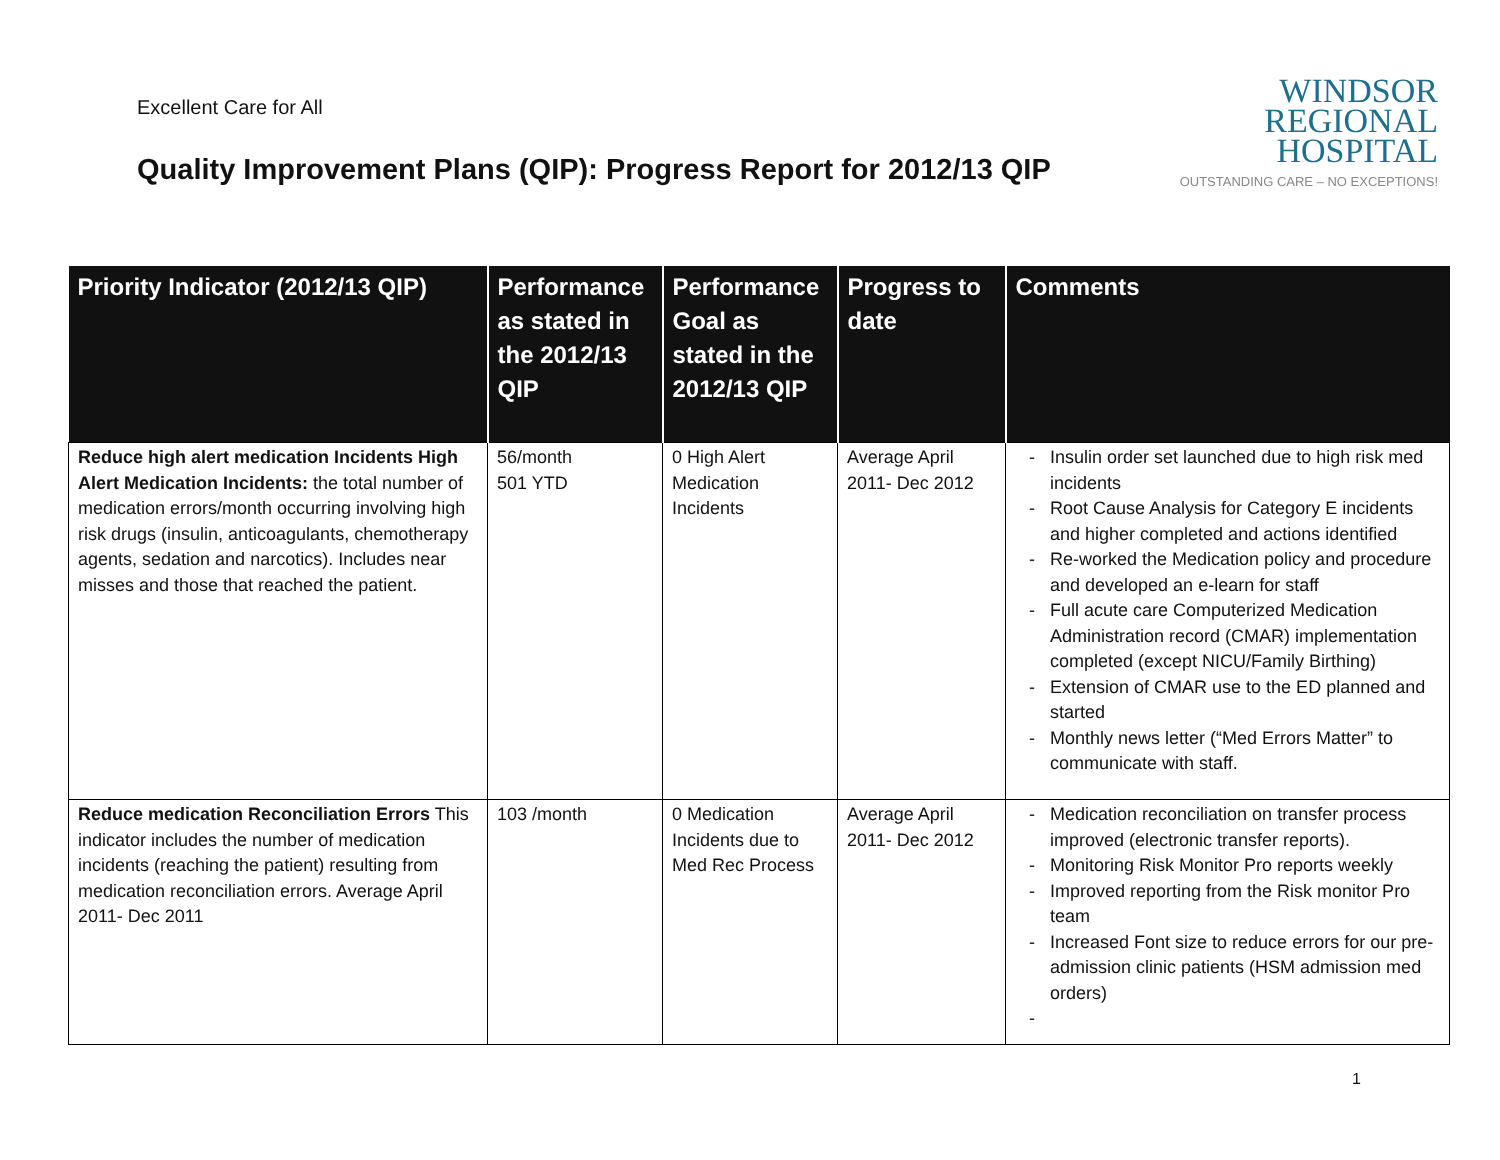Excellent Care for All
Quality Improvement Plans (QIP): Progress Report for 2012/13 QIP
WINDSOR
REGIONAL
HOSPITAL
OUTSTANDING CARE – NO EXCEPTIONS!
| Priority Indicator (2012/13 QIP) | Performance as stated in the 2012/13 QIP | Performance Goal as stated in the 2012/13 QIP | Progress to date | Comments |
| --- | --- | --- | --- | --- |
| Reduce high alert medication Incidents High Alert Medication Incidents: the total number of medication errors/month occurring involving high risk drugs (insulin, anticoagulants, chemotherapy agents, sedation and narcotics). Includes near misses and those that reached the patient. | 56/month 501 YTD | 0 High Alert Medication Incidents | Average April 2011- Dec 2012 | Insulin order set launched due to high risk med incidents Root Cause Analysis for Category E incidents and higher completed and actions identified Re-worked the Medication policy and procedure and developed an e-learn for staff Full acute care Computerized Medication Administration record (CMAR) implementation completed (except NICU/Family Birthing) Extension of CMAR use to the ED planned and started Monthly news letter (“Med Errors Matter” to communicate with staff. |
| Reduce medication Reconciliation Errors This indicator includes the number of medication incidents (reaching the patient) resulting from medication reconciliation errors. Average April 2011- Dec 2011 | 103 /month | 0 Medication Incidents due to Med Rec Process | Average April 2011- Dec 2012 | Medication reconciliation on transfer process improved (electronic transfer reports). Monitoring Risk Monitor Pro reports weekly Improved reporting from the Risk monitor Pro team Increased Font size to reduce errors for our pre-admission clinic patients (HSM admission med orders) |
1